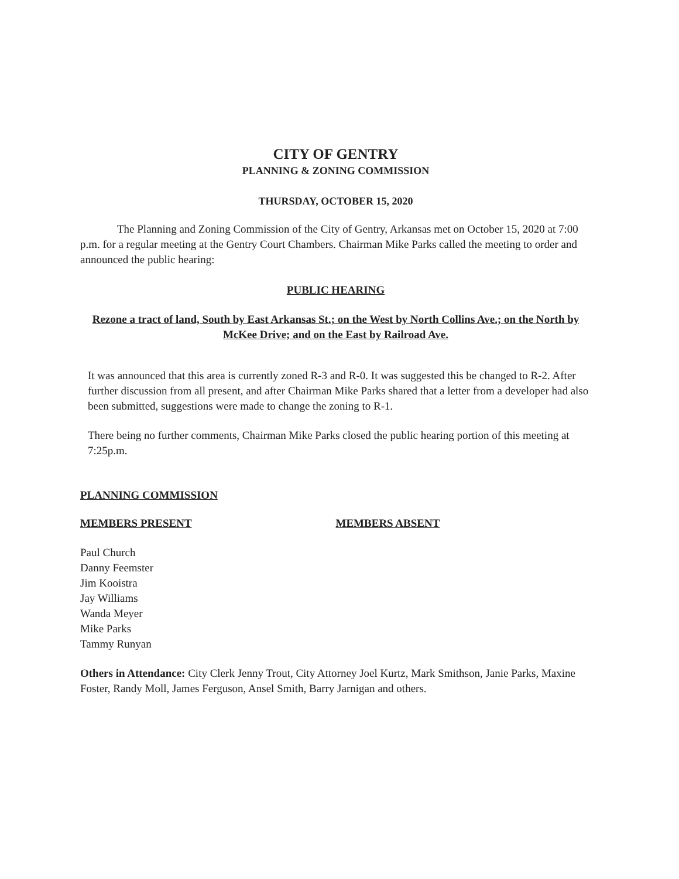CITY OF GENTRY
PLANNING & ZONING COMMISSION
THURSDAY, OCTOBER 15, 2020
The Planning and Zoning Commission of the City of Gentry, Arkansas met on October 15, 2020 at 7:00 p.m. for a regular meeting at the Gentry Court Chambers. Chairman Mike Parks called the meeting to order and announced the public hearing:
PUBLIC HEARING
Rezone a tract of land, South by East Arkansas St.; on the West by North Collins Ave.; on the North by McKee Drive; and on the East by Railroad Ave.
It was announced that this area is currently zoned R-3 and R-0. It was suggested this be changed to R-2. After further discussion from all present, and after Chairman Mike Parks shared that a letter from a developer had also been submitted, suggestions were made to change the zoning to R-1.
There being no further comments, Chairman Mike Parks closed the public hearing portion of this meeting at 7:25p.m.
PLANNING COMMISSION
MEMBERS PRESENT MEMBERS ABSENT
Paul Church
Danny Feemster
Jim Kooistra
Jay Williams
Wanda Meyer
Mike Parks
Tammy Runyan
Others in Attendance: City Clerk Jenny Trout, City Attorney Joel Kurtz, Mark Smithson, Janie Parks, Maxine Foster, Randy Moll, James Ferguson, Ansel Smith, Barry Jarnigan and others.